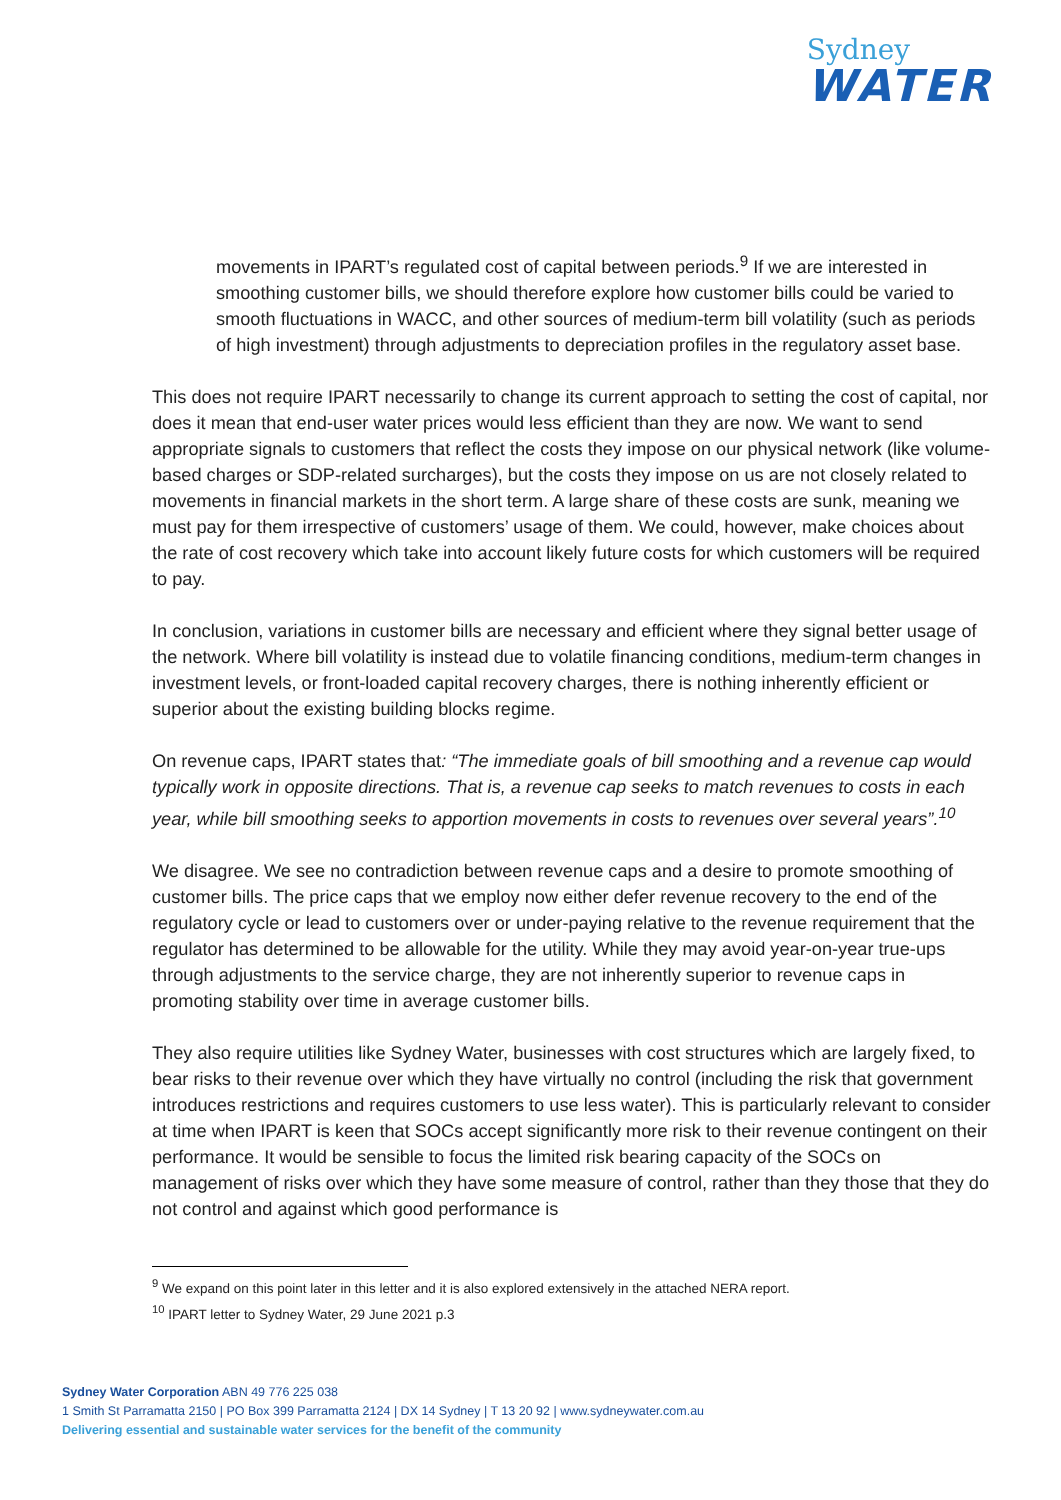Sydney
WATER
movements in IPART’s regulated cost of capital between periods.<sup>9</sup> If we are interested in smoothing customer bills, we should therefore explore how customer bills could be varied to smooth fluctuations in WACC, and other sources of medium-term bill volatility (such as periods of high investment) through adjustments to depreciation profiles in the regulatory asset base.
This does not require IPART necessarily to change its current approach to setting the cost of capital, nor does it mean that end-user water prices would less efficient than they are now. We want to send appropriate signals to customers that reflect the costs they impose on our physical network (like volume-based charges or SDP-related surcharges), but the costs they impose on us are not closely related to movements in financial markets in the short term. A large share of these costs are sunk, meaning we must pay for them irrespective of customers’ usage of them. We could, however, make choices about the rate of cost recovery which take into account likely future costs for which customers will be required to pay.
In conclusion, variations in customer bills are necessary and efficient where they signal better usage of the network. Where bill volatility is instead due to volatile financing conditions, medium-term changes in investment levels, or front-loaded capital recovery charges, there is nothing inherently efficient or superior about the existing building blocks regime.
On revenue caps, IPART states that: “The immediate goals of bill smoothing and a revenue cap would typically work in opposite directions. That is, a revenue cap seeks to match revenues to costs in each year, while bill smoothing seeks to apportion movements in costs to revenues over several years”.<sup>10</sup>
We disagree. We see no contradiction between revenue caps and a desire to promote smoothing of customer bills. The price caps that we employ now either defer revenue recovery to the end of the regulatory cycle or lead to customers over or under-paying relative to the revenue requirement that the regulator has determined to be allowable for the utility. While they may avoid year-on-year true-ups through adjustments to the service charge, they are not inherently superior to revenue caps in promoting stability over time in average customer bills.
They also require utilities like Sydney Water, businesses with cost structures which are largely fixed, to bear risks to their revenue over which they have virtually no control (including the risk that government introduces restrictions and requires customers to use less water). This is particularly relevant to consider at time when IPART is keen that SOCs accept significantly more risk to their revenue contingent on their performance. It would be sensible to focus the limited risk bearing capacity of the SOCs on management of risks over which they have some measure of control, rather than they those that they do not control and against which good performance is
<sup>9</sup> We expand on this point later in this letter and it is also explored extensively in the attached NERA report.
<sup>10</sup> IPART letter to Sydney Water, 29 June 2021 p.3
Sydney Water Corporation ABN 49 776 225 038
1 Smith St Parramatta 2150 | PO Box 399 Parramatta 2124 | DX 14 Sydney | T 13 20 92 | www.sydneywater.com.au
Delivering essential and sustainable water services for the benefit of the community